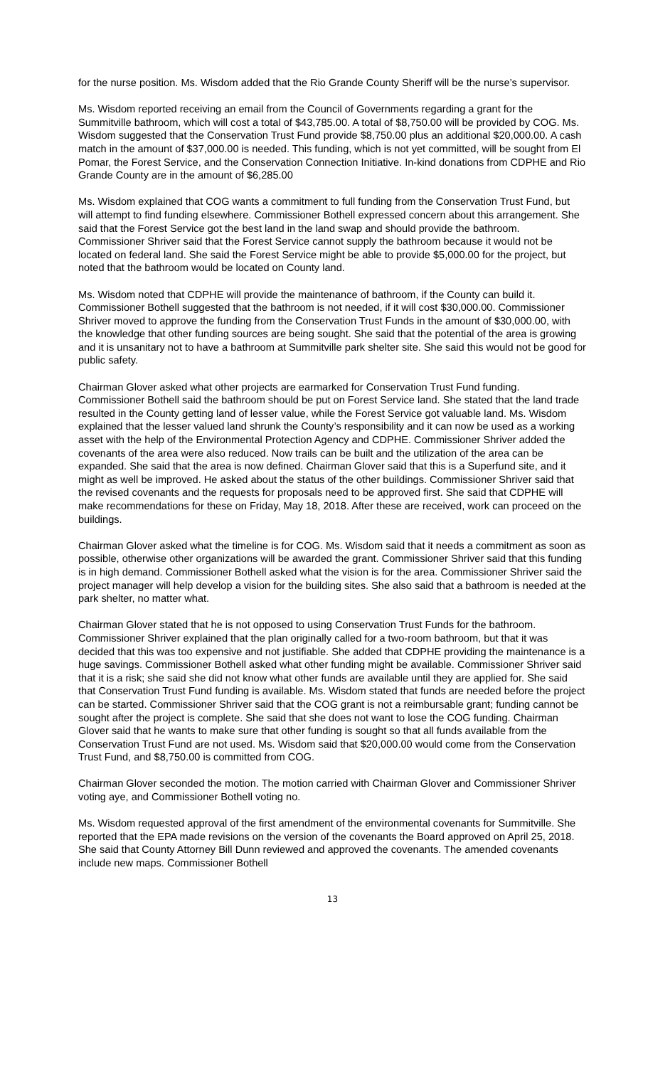for the nurse position. Ms. Wisdom added that the Rio Grande County Sheriff will be the nurse’s supervisor.
Ms. Wisdom reported receiving an email from the Council of Governments regarding a grant for the Summitville bathroom, which will cost a total of $43,785.00. A total of $8,750.00 will be provided by COG. Ms. Wisdom suggested that the Conservation Trust Fund provide $8,750.00 plus an additional $20,000.00. A cash match in the amount of $37,000.00 is needed. This funding, which is not yet committed, will be sought from El Pomar, the Forest Service, and the Conservation Connection Initiative. In-kind donations from CDPHE and Rio Grande County are in the amount of $6,285.00
Ms. Wisdom explained that COG wants a commitment to full funding from the Conservation Trust Fund, but will attempt to find funding elsewhere. Commissioner Bothell expressed concern about this arrangement. She said that the Forest Service got the best land in the land swap and should provide the bathroom. Commissioner Shriver said that the Forest Service cannot supply the bathroom because it would not be located on federal land. She said the Forest Service might be able to provide $5,000.00 for the project, but noted that the bathroom would be located on County land.
Ms. Wisdom noted that CDPHE will provide the maintenance of bathroom, if the County can build it. Commissioner Bothell suggested that the bathroom is not needed, if it will cost $30,000.00. Commissioner Shriver moved to approve the funding from the Conservation Trust Funds in the amount of $30,000.00, with the knowledge that other funding sources are being sought. She said that the potential of the area is growing and it is unsanitary not to have a bathroom at Summitville park shelter site. She said this would not be good for public safety.
Chairman Glover asked what other projects are earmarked for Conservation Trust Fund funding. Commissioner Bothell said the bathroom should be put on Forest Service land. She stated that the land trade resulted in the County getting land of lesser value, while the Forest Service got valuable land. Ms. Wisdom explained that the lesser valued land shrunk the County’s responsibility and it can now be used as a working asset with the help of the Environmental Protection Agency and CDPHE. Commissioner Shriver added the covenants of the area were also reduced. Now trails can be built and the utilization of the area can be expanded. She said that the area is now defined. Chairman Glover said that this is a Superfund site, and it might as well be improved. He asked about the status of the other buildings. Commissioner Shriver said that the revised covenants and the requests for proposals need to be approved first. She said that CDPHE will make recommendations for these on Friday, May 18, 2018. After these are received, work can proceed on the buildings.
Chairman Glover asked what the timeline is for COG. Ms. Wisdom said that it needs a commitment as soon as possible, otherwise other organizations will be awarded the grant. Commissioner Shriver said that this funding is in high demand. Commissioner Bothell asked what the vision is for the area. Commissioner Shriver said the project manager will help develop a vision for the building sites. She also said that a bathroom is needed at the park shelter, no matter what.
Chairman Glover stated that he is not opposed to using Conservation Trust Funds for the bathroom. Commissioner Shriver explained that the plan originally called for a two-room bathroom, but that it was decided that this was too expensive and not justifiable. She added that CDPHE providing the maintenance is a huge savings. Commissioner Bothell asked what other funding might be available. Commissioner Shriver said that it is a risk; she said she did not know what other funds are available until they are applied for. She said that Conservation Trust Fund funding is available. Ms. Wisdom stated that funds are needed before the project can be started. Commissioner Shriver said that the COG grant is not a reimbursable grant; funding cannot be sought after the project is complete. She said that she does not want to lose the COG funding. Chairman Glover said that he wants to make sure that other funding is sought so that all funds available from the Conservation Trust Fund are not used. Ms. Wisdom said that $20,000.00 would come from the Conservation Trust Fund, and $8,750.00 is committed from COG.
Chairman Glover seconded the motion. The motion carried with Chairman Glover and Commissioner Shriver voting aye, and Commissioner Bothell voting no.
Ms. Wisdom requested approval of the first amendment of the environmental covenants for Summitville. She reported that the EPA made revisions on the version of the covenants the Board approved on April 25, 2018. She said that County Attorney Bill Dunn reviewed and approved the covenants. The amended covenants include new maps. Commissioner Bothell
13